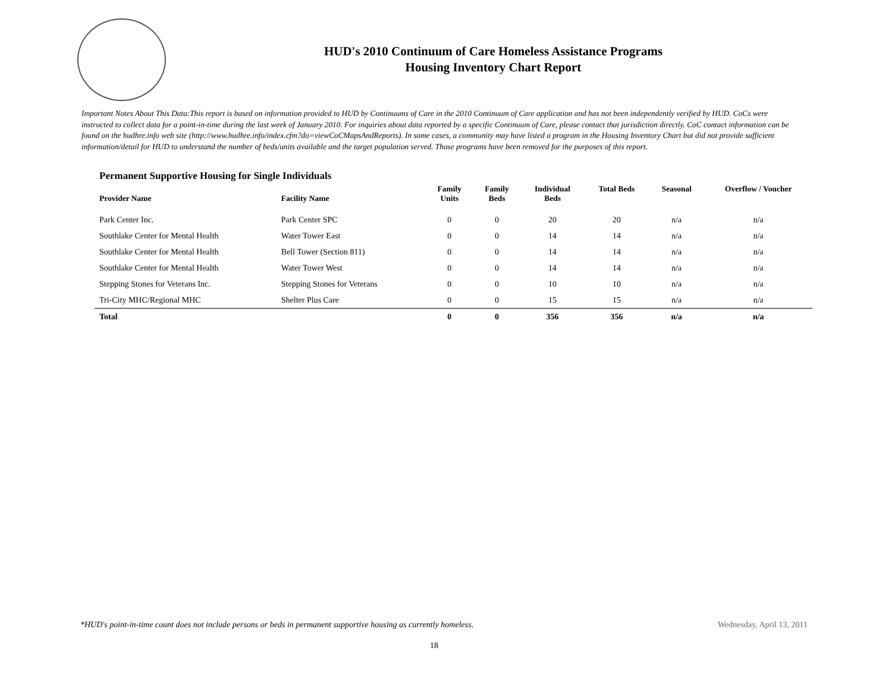HUD's 2010 Continuum of Care Homeless Assistance Programs
Housing Inventory Chart Report
Important Notes About This Data:This report is based on information provided to HUD by Continuums of Care in the 2010 Continuum of Care application and has not been independently verified by HUD. CoCs were instructed to collect data for a point-in-time during the last week of January 2010. For inquiries about data reported by a specific Continuum of Care, please contact that jurisdiction directly. CoC contact information can be found on the hudhre.info web site (http://www.hudhre.info/index.cfm?do=viewCoCMapsAndReports). In some cases, a community may have listed a program in the Housing Inventory Chart but did not provide sufficient information/detail for HUD to understand the number of beds/units available and the target population served. Those programs have been removed for the purposes of this report.
Permanent Supportive Housing for Single Individuals
| Provider Name | Facility Name | Family Units | Family Beds | Individual Beds | Total Beds | Seasonal | Overflow / Voucher |
| --- | --- | --- | --- | --- | --- | --- | --- |
| Park Center Inc. | Park Center SPC | 0 | 0 | 20 | 20 | n/a | n/a |
| Southlake Center for Mental Health | Water Tower East | 0 | 0 | 14 | 14 | n/a | n/a |
| Southlake Center for Mental Health | Bell Tower (Section 811) | 0 | 0 | 14 | 14 | n/a | n/a |
| Southlake Center for Mental Health | Water Tower West | 0 | 0 | 14 | 14 | n/a | n/a |
| Stepping Stones for Veterans Inc. | Stepping Stones for Veterans | 0 | 0 | 10 | 10 | n/a | n/a |
| Tri-City MHC/Regional MHC | Shelter Plus Care | 0 | 0 | 15 | 15 | n/a | n/a |
| Total | | 0 | 0 | 356 | 356 | n/a | n/a |
*HUD's point-in-time count does not include persons or beds in permanent supportive housing as currently homeless. Wednesday, April 13, 2011
18